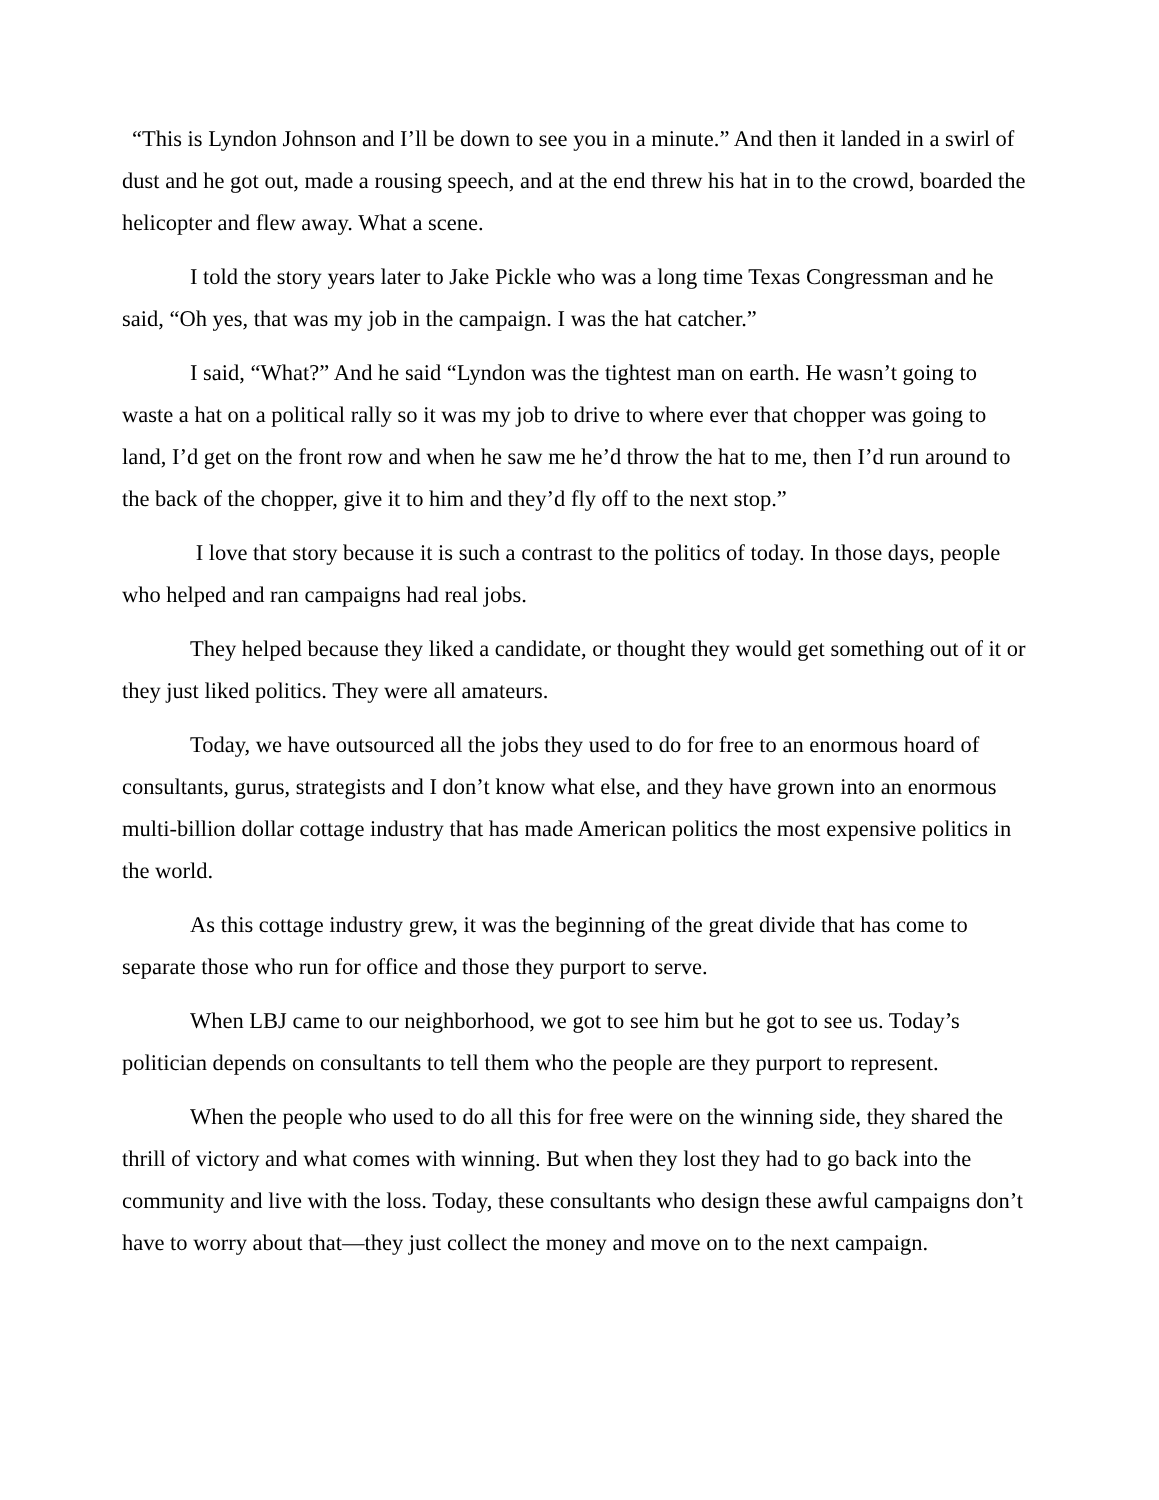“This is Lyndon Johnson and I’ll be down to see you in a minute.” And then it landed in a swirl of dust and he got out, made a rousing speech, and at the end threw his hat in to the crowd, boarded the helicopter and flew away. What a scene.
I told the story years later to Jake Pickle who was a long time Texas Congressman and he said, “Oh yes, that was my job in the campaign. I was the hat catcher.”
I said, “What?” And he said “Lyndon was the tightest man on earth. He wasn’t going to waste a hat on a political rally so it was my job to drive to where ever that chopper was going to land, I’d get on the front row and when he saw me he’d throw the hat to me, then I’d run around to the back of the chopper, give it to him and they’d fly off to the next stop.”
I love that story because it is such a contrast to the politics of today. In those days, people who helped and ran campaigns had real jobs.
They helped because they liked a candidate, or thought they would get something out of it or they just liked politics. They were all amateurs.
Today, we have outsourced all the jobs they used to do for free to an enormous hoard of consultants, gurus, strategists and I don’t know what else, and they have grown into an enormous multi-billion dollar cottage industry that has made American politics the most expensive politics in the world.
As this cottage industry grew, it was the beginning of the great divide that has come to separate those who run for office and those they purport to serve.
When LBJ came to our neighborhood, we got to see him but he got to see us. Today’s politician depends on consultants to tell them who the people are they purport to represent.
When the people who used to do all this for free were on the winning side, they shared the thrill of victory and what comes with winning. But when they lost they had to go back into the community and live with the loss. Today, these consultants who design these awful campaigns don’t have to worry about that—they just collect the money and move on to the next campaign.